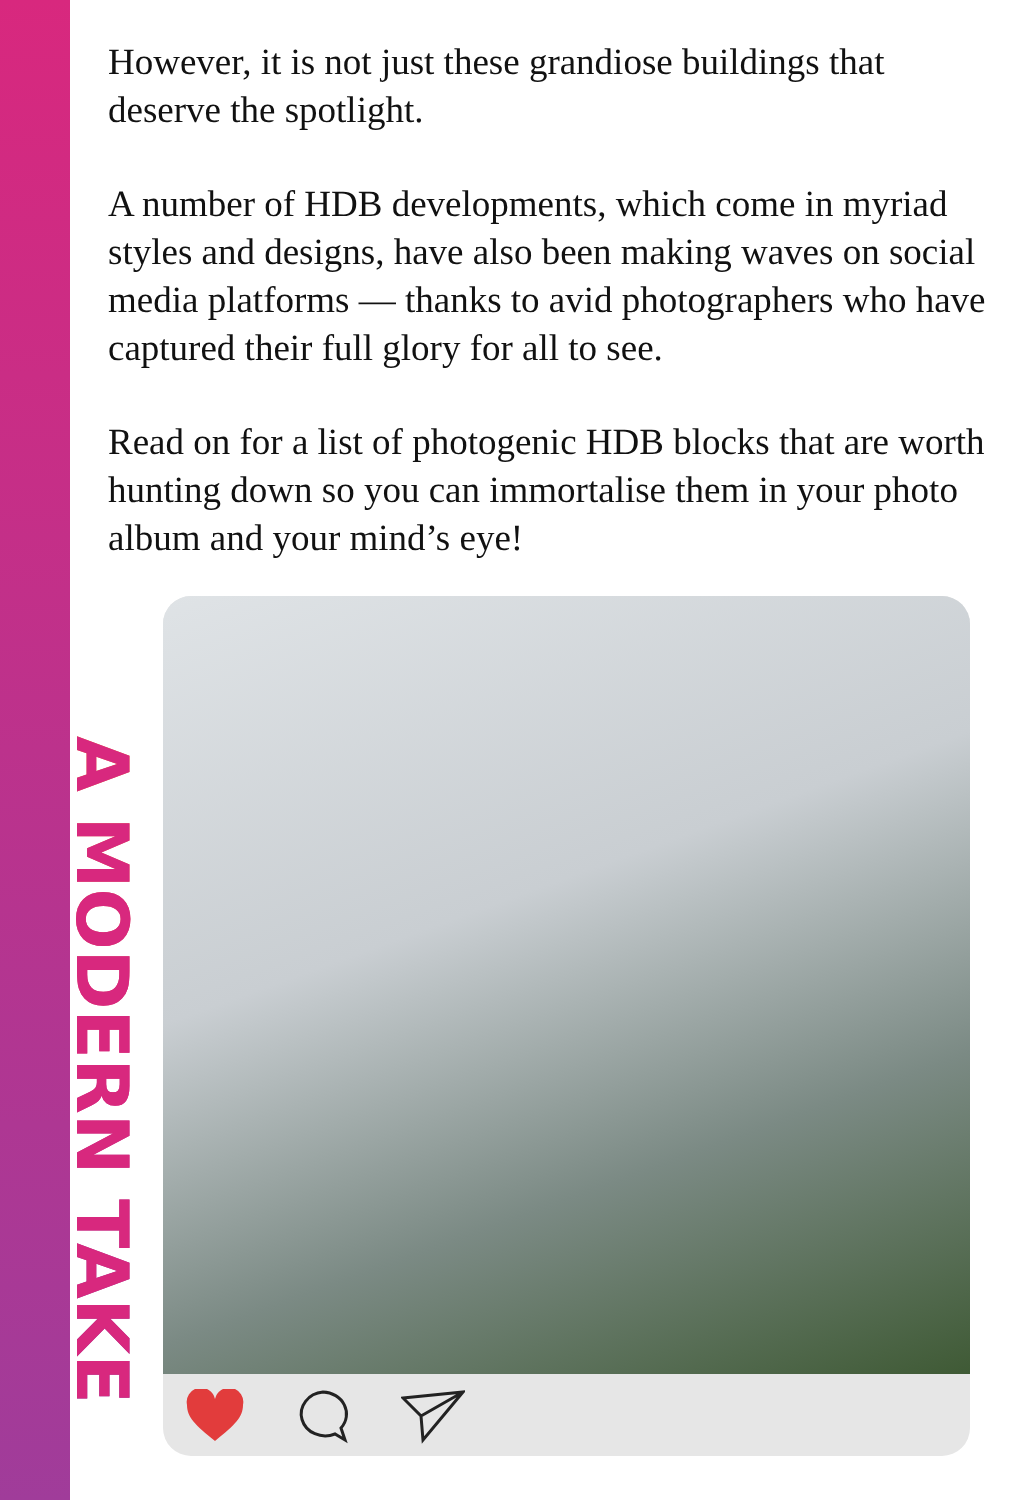However, it is not just these grandiose buildings that deserve the spotlight.
A number of HDB developments, which come in myriad styles and designs, have also been making waves on social media platforms — thanks to avid photographers who have captured their full glory for all to see.
Read on for a list of photogenic HDB blocks that are worth hunting down so you can immortalise them in your photo album and your mind’s eye!
A MODERN TAKE